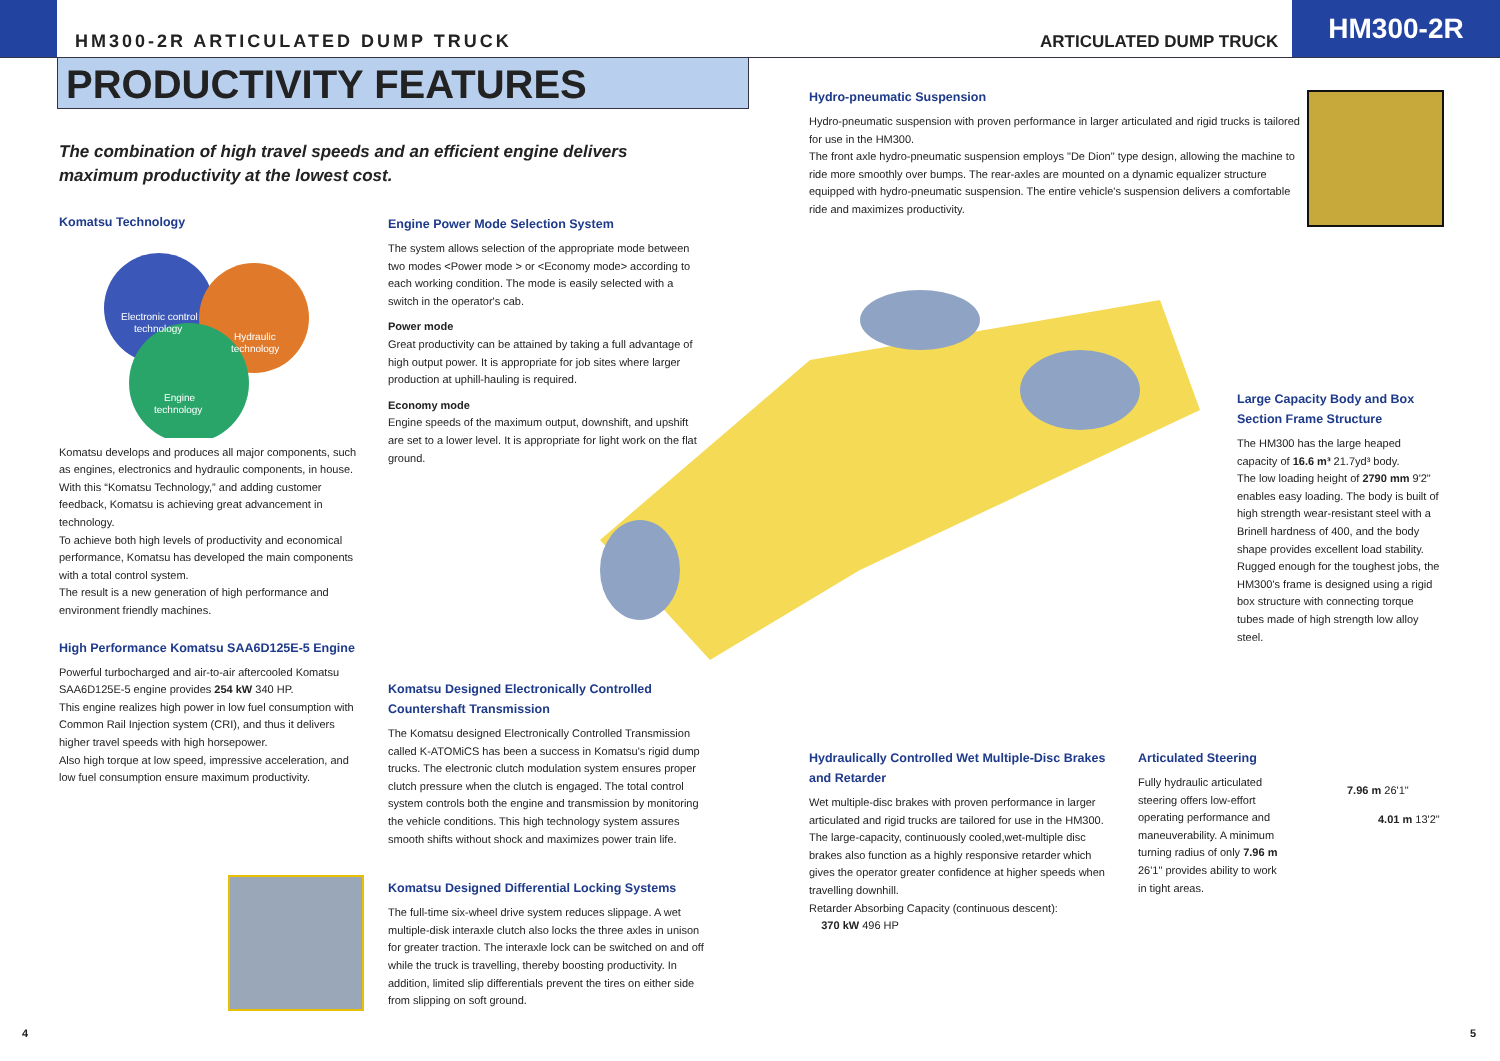HM300-2R ARTICULATED DUMP TRUCK
ARTICULATED DUMP TRUCK
HM300-2R
PRODUCTIVITY FEATURES
The combination of high travel speeds and an efficient engine delivers maximum productivity at the lowest cost.
Komatsu Technology
Electronic control
technology
Hydraulic
technology
Engine
technology
Komatsu develops and produces all major components, such as engines, electronics and hydraulic components, in house.
With this “Komatsu Technology,” and adding customer feedback, Komatsu is achieving great advancement in technology.
To achieve both high levels of productivity and economical performance, Komatsu has developed the main components with a total control system.
The result is a new generation of high performance and environment friendly machines.
High Performance Komatsu SAA6D125E-5 Engine
Powerful turbocharged and air-to-air aftercooled Komatsu SAA6D125E-5 engine provides 254 kW 340 HP.
This engine realizes high power in low fuel consumption with Common Rail Injection system (CRI), and thus it delivers higher travel speeds with high horsepower.
Also high torque at low speed, impressive acceleration, and low fuel consumption ensure maximum productivity.
Engine Power Mode Selection System
The system allows selection of the appropriate mode between two modes <Power mode > or <Economy mode> according to each working condition. The mode is easily selected with a switch in the operator's cab.
Power mode
Great productivity can be attained by taking a full advantage of high output power. It is appropriate for job sites where larger production at uphill-hauling is required.
Economy mode
Engine speeds of the maximum output, downshift, and upshift are set to a lower level. It is appropriate for light work on the flat ground.
Komatsu Designed Electronically Controlled Countershaft Transmission
The Komatsu designed Electronically Controlled Transmission called K-ATOMiCS has been a success in Komatsu's rigid dump trucks. The electronic clutch modulation system ensures proper clutch pressure when the clutch is engaged. The total control system controls both the engine and transmission by monitoring the vehicle conditions. This high technology system assures smooth shifts without shock and maximizes power train life.
Komatsu Designed Differential Locking Systems
The full-time six-wheel drive system reduces slippage. A wet multiple-disk interaxle clutch also locks the three axles in unison for greater traction. The interaxle lock can be switched on and off while the truck is travelling, thereby boosting productivity. In addition, limited slip differentials prevent the tires on either side from slipping on soft ground.
Hydro-pneumatic Suspension
Hydro-pneumatic suspension with proven performance in larger articulated and rigid trucks is tailored for use in the HM300.
The front axle hydro-pneumatic suspension employs "De Dion" type design, allowing the machine to ride more smoothly over bumps. The rear-axles are mounted on a dynamic equalizer structure equipped with hydro-pneumatic suspension. The entire vehicle's suspension delivers a comfortable ride and maximizes productivity.
Large Capacity Body and Box Section Frame Structure
The HM300 has the large heaped capacity of 16.6 m³ 21.7yd³ body.
The low loading height of 2790 mm 9'2" enables easy loading. The body is built of high strength wear-resistant steel with a Brinell hardness of 400, and the body shape provides excellent load stability. Rugged enough for the toughest jobs, the HM300's frame is designed using a rigid box structure with connecting torque tubes made of high strength low alloy steel.
Hydraulically Controlled Wet Multiple-Disc Brakes and Retarder
Wet multiple-disc brakes with proven performance in larger articulated and rigid trucks are tailored for use in the HM300. The large-capacity, continuously cooled,wet-multiple disc brakes also function as a highly responsive retarder which gives the operator greater confidence at higher speeds when travelling downhill.
Retarder Absorbing Capacity (continuous descent):
370 kW 496 HP
Articulated Steering
Fully hydraulic articulated steering offers low-effort operating performance and maneuverability. A minimum turning radius of only 7.96 m 26'1" provides ability to work in tight areas.
7.96 m 26'1"
4.01 m 13'2"
4 5